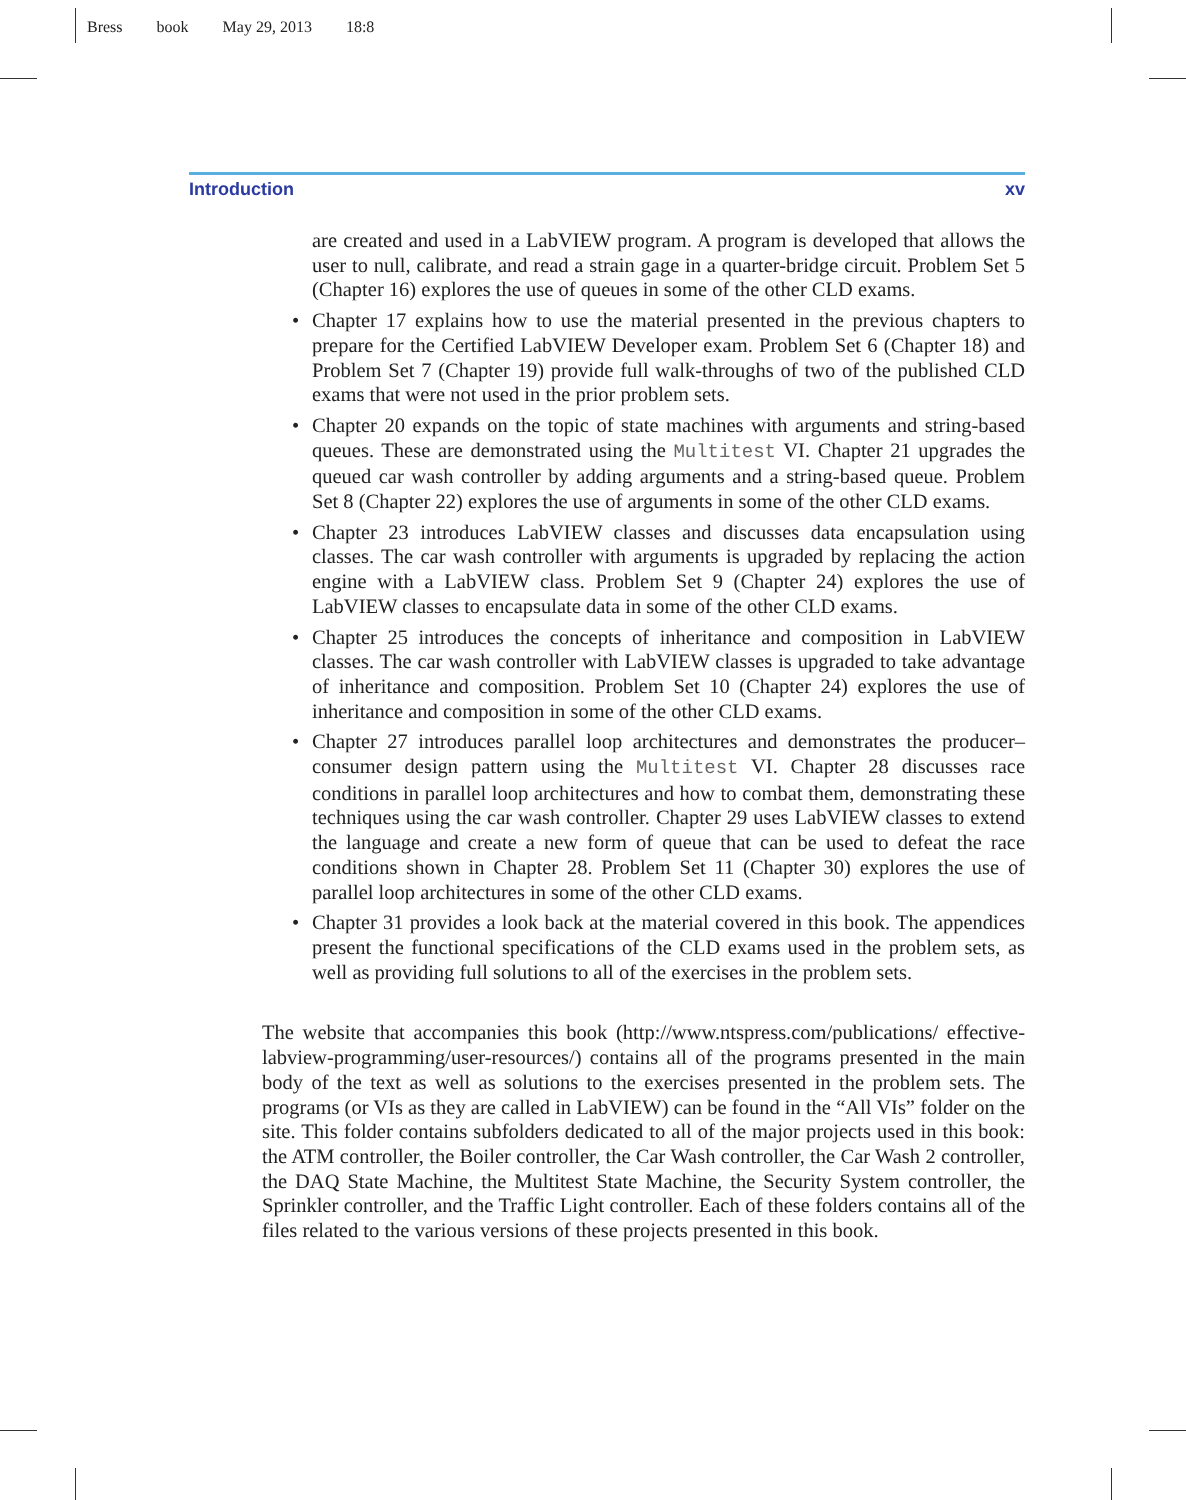Bress book May 29, 2013 18:8
Introduction xv
are created and used in a LabVIEW program. A program is developed that allows the user to null, calibrate, and read a strain gage in a quarter-bridge circuit. Problem Set 5 (Chapter 16) explores the use of queues in some of the other CLD exams.
• Chapter 17 explains how to use the material presented in the previous chapters to prepare for the Certified LabVIEW Developer exam. Problem Set 6 (Chapter 18) and Problem Set 7 (Chapter 19) provide full walk-throughs of two of the published CLD exams that were not used in the prior problem sets.
• Chapter 20 expands on the topic of state machines with arguments and string-based queues. These are demonstrated using the Multitest VI. Chapter 21 upgrades the queued car wash controller by adding arguments and a string-based queue. Problem Set 8 (Chapter 22) explores the use of arguments in some of the other CLD exams.
• Chapter 23 introduces LabVIEW classes and discusses data encapsulation using classes. The car wash controller with arguments is upgraded by replacing the action engine with a LabVIEW class. Problem Set 9 (Chapter 24) explores the use of LabVIEW classes to encapsulate data in some of the other CLD exams.
• Chapter 25 introduces the concepts of inheritance and composition in LabVIEW classes. The car wash controller with LabVIEW classes is upgraded to take advantage of inheritance and composition. Problem Set 10 (Chapter 24) explores the use of inheritance and composition in some of the other CLD exams.
• Chapter 27 introduces parallel loop architectures and demonstrates the producer–consumer design pattern using the Multitest VI. Chapter 28 discusses race conditions in parallel loop architectures and how to combat them, demonstrating these techniques using the car wash controller. Chapter 29 uses LabVIEW classes to extend the language and create a new form of queue that can be used to defeat the race conditions shown in Chapter 28. Problem Set 11 (Chapter 30) explores the use of parallel loop architectures in some of the other CLD exams.
• Chapter 31 provides a look back at the material covered in this book. The appendices present the functional specifications of the CLD exams used in the problem sets, as well as providing full solutions to all of the exercises in the problem sets.
The website that accompanies this book (http://www.ntspress.com/publications/ effective-labview-programming/user-resources/) contains all of the programs presented in the main body of the text as well as solutions to the exercises presented in the problem sets. The programs (or VIs as they are called in LabVIEW) can be found in the “All VIs” folder on the site. This folder contains subfolders dedicated to all of the major projects used in this book: the ATM controller, the Boiler controller, the Car Wash controller, the Car Wash 2 controller, the DAQ State Machine, the Multitest State Machine, the Security System controller, the Sprinkler controller, and the Traffic Light controller. Each of these folders contains all of the files related to the various versions of these projects presented in this book.